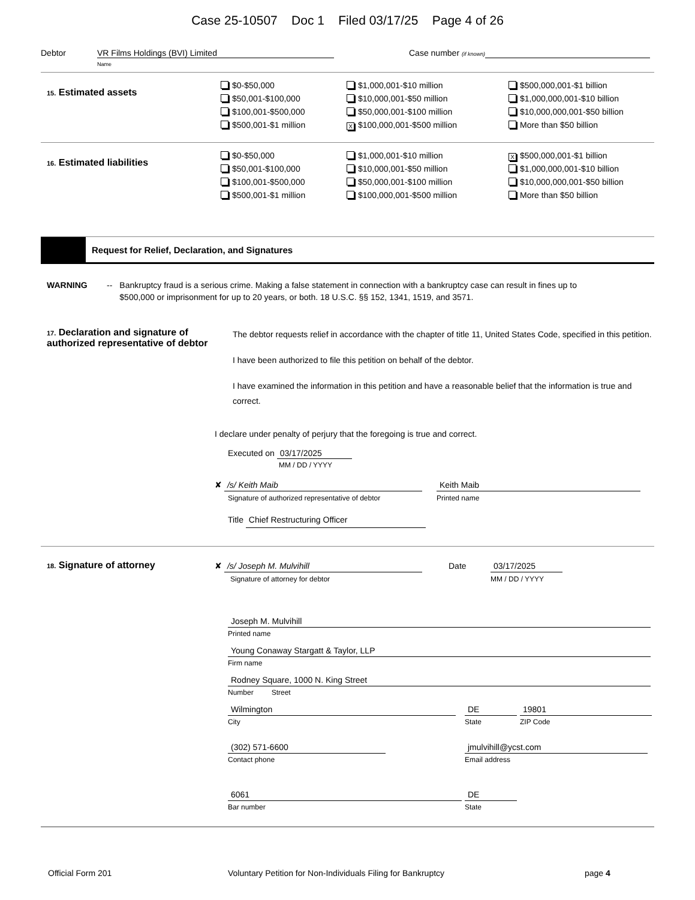Case 25-10507 Doc 1 Filed 03/17/25 Page 4 of 26
Debtor VR Films Holdings (BVI) Limited
Name Case number (if known)
15. Estimated assets
$0-$50,000
$50,001-$100,000
$100,001-$500,000
$500,001-$1 million
$1,000,001-$10 million
$10,000,001-$50 million
$50,000,001-$100 million
X $100,000,001-$500 million
$500,000,001-$1 billion
$1,000,000,001-$10 billion
$10,000,000,001-$50 billion
More than $50 billion
16. Estimated liabilities
$0-$50,000
$50,001-$100,000
$100,001-$500,000
$500,001-$1 million
$1,000,001-$10 million
$10,000,001-$50 million
$50,000,001-$100 million
$100,000,001-$500 million
X $500,000,001-$1 billion
$1,000,000,001-$10 billion
$10,000,000,001-$50 billion
More than $50 billion
Request for Relief, Declaration, and Signatures
WARNING -- Bankruptcy fraud is a serious crime. Making a false statement in connection with a bankruptcy case can result in fines up to $500,000 or imprisonment for up to 20 years, or both. 18 U.S.C. §§ 152, 1341, 1519, and 3571.
17. Declaration and signature of authorized representative of debtor
The debtor requests relief in accordance with the chapter of title 11, United States Code, specified in this petition.
I have been authorized to file this petition on behalf of the debtor.
I have examined the information in this petition and have a reasonable belief that the information is true and correct.
I declare under penalty of perjury that the foregoing is true and correct.
Executed on 03/17/2025
MM / DD / YYYY
✘ /s/ Keith Maib
Signature of authorized representative of debtor
Keith Maib
Printed name
Title Chief Restructuring Officer
18. Signature of attorney
✘ /s/ Joseph M. Mulvihill
Signature of attorney for debtor
Date 03/17/2025
MM / DD / YYYY
Joseph M. Mulvihill
Printed name
Young Conaway Stargatt & Taylor, LLP
Firm name
Rodney Square, 1000 N. King Street
Number Street
Wilmington
City
DE
State
19801
ZIP Code
(302) 571-6600
Contact phone
jmulvihill@ycst.com
Email address
6061
Bar number
DE
State
Official Form 201 Voluntary Petition for Non-Individuals Filing for Bankruptcy page 4